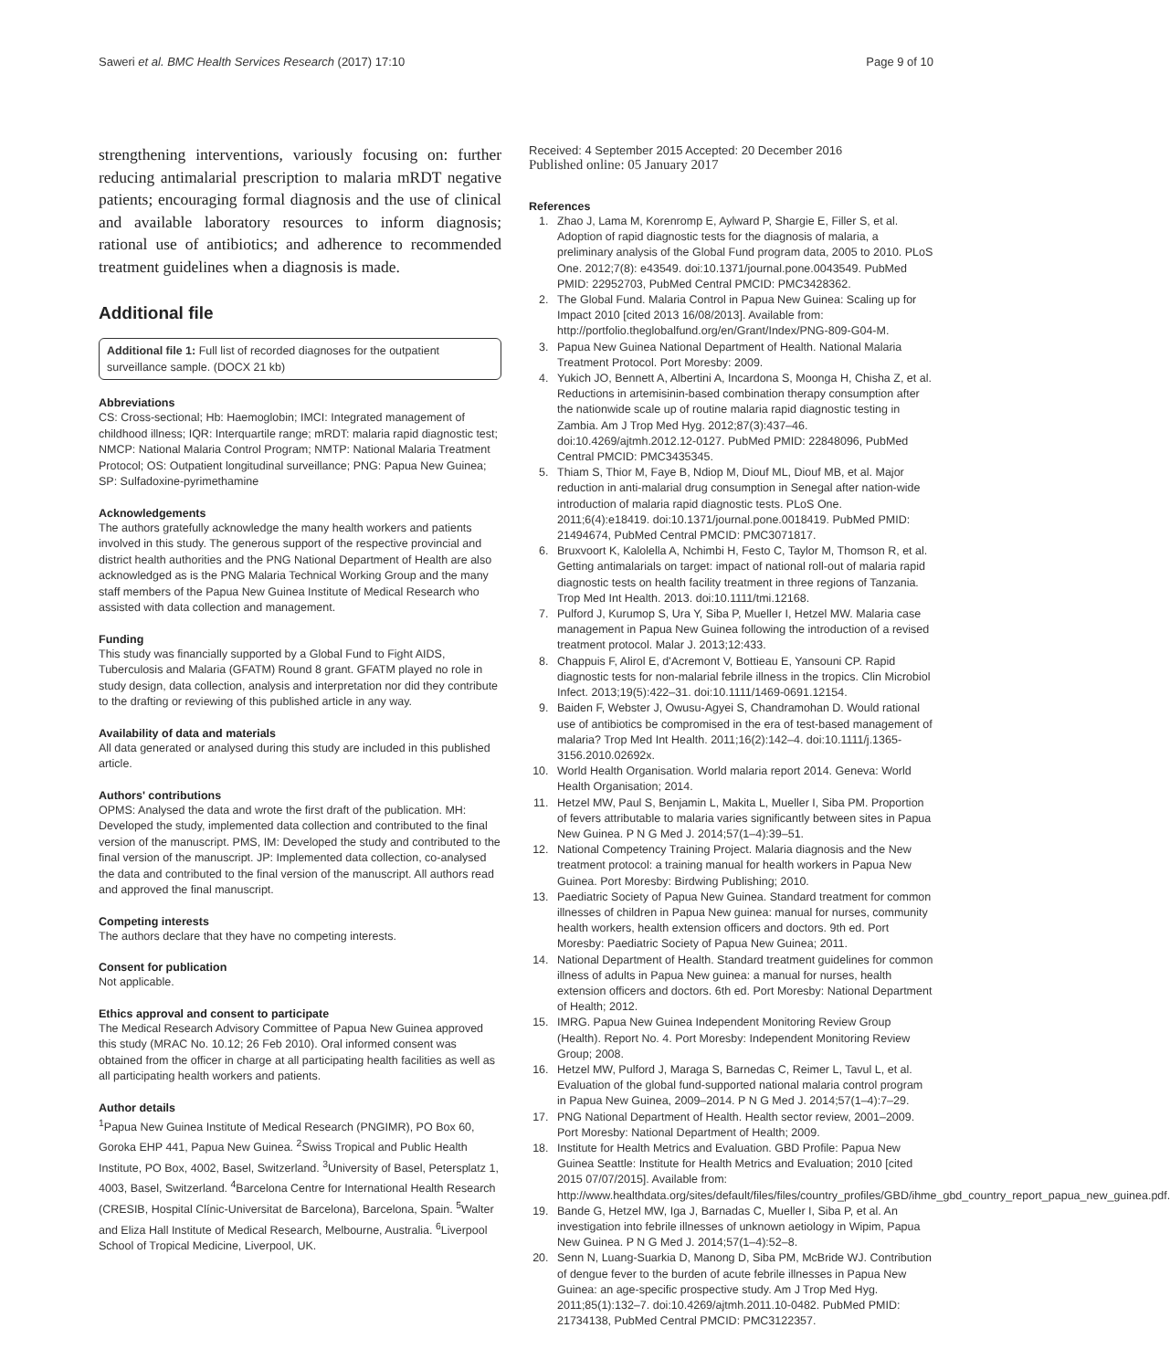Saweri et al. BMC Health Services Research (2017) 17:10 Page 9 of 10
strengthening interventions, variously focusing on: further reducing antimalarial prescription to malaria mRDT negative patients; encouraging formal diagnosis and the use of clinical and available laboratory resources to inform diagnosis; rational use of antibiotics; and adherence to recommended treatment guidelines when a diagnosis is made.
Additional file
Additional file 1: Full list of recorded diagnoses for the outpatient surveillance sample. (DOCX 21 kb)
Abbreviations
CS: Cross-sectional; Hb: Haemoglobin; IMCI: Integrated management of childhood illness; IQR: Interquartile range; mRDT: malaria rapid diagnostic test; NMCP: National Malaria Control Program; NMTP: National Malaria Treatment Protocol; OS: Outpatient longitudinal surveillance; PNG: Papua New Guinea; SP: Sulfadoxine-pyrimethamine
Acknowledgements
The authors gratefully acknowledge the many health workers and patients involved in this study. The generous support of the respective provincial and district health authorities and the PNG National Department of Health are also acknowledged as is the PNG Malaria Technical Working Group and the many staff members of the Papua New Guinea Institute of Medical Research who assisted with data collection and management.
Funding
This study was financially supported by a Global Fund to Fight AIDS, Tuberculosis and Malaria (GFATM) Round 8 grant. GFATM played no role in study design, data collection, analysis and interpretation nor did they contribute to the drafting or reviewing of this published article in any way.
Availability of data and materials
All data generated or analysed during this study are included in this published article.
Authors' contributions
OPMS: Analysed the data and wrote the first draft of the publication. MH: Developed the study, implemented data collection and contributed to the final version of the manuscript. PMS, IM: Developed the study and contributed to the final version of the manuscript. JP: Implemented data collection, co-analysed the data and contributed to the final version of the manuscript. All authors read and approved the final manuscript.
Competing interests
The authors declare that they have no competing interests.
Consent for publication
Not applicable.
Ethics approval and consent to participate
The Medical Research Advisory Committee of Papua New Guinea approved this study (MRAC No. 10.12; 26 Feb 2010). Oral informed consent was obtained from the officer in charge at all participating health facilities as well as all participating health workers and patients.
Author details
<sup>1</sup> Papua New Guinea Institute of Medical Research (PNGIMR), PO Box 60, Goroka EHP 441, Papua New Guinea. <sup>2</sup>Swiss Tropical and Public Health Institute, PO Box, 4002, Basel, Switzerland. <sup>3</sup>University of Basel, Petersplatz 1, 4003, Basel, Switzerland. <sup>4</sup>Barcelona Centre for International Health Research (CRESIB, Hospital Clínic-Universitat de Barcelona), Barcelona, Spain. <sup>5</sup>Walter and Eliza Hall Institute of Medical Research, Melbourne, Australia. <sup>6</sup>Liverpool School of Tropical Medicine, Liverpool, UK.
Received: 4 September 2015 Accepted: 20 December 2016
Published online: 05 January 2017
References
1. Zhao J, Lama M, Korenromp E, Aylward P, Shargie E, Filler S, et al. Adoption of rapid diagnostic tests for the diagnosis of malaria, a preliminary analysis of the Global Fund program data, 2005 to 2010. PLoS One. 2012;7(8): e43549. doi:10.1371/journal.pone.0043549. PubMed PMID: 22952703, PubMed Central PMCID: PMC3428362.
2. The Global Fund. Malaria Control in Papua New Guinea: Scaling up for Impact 2010 [cited 2013 16/08/2013]. Available from: http://portfolio.theglobalfund.org/en/Grant/Index/PNG-809-G04-M.
3. Papua New Guinea National Department of Health. National Malaria Treatment Protocol. Port Moresby: 2009.
4. Yukich JO, Bennett A, Albertini A, Incardona S, Moonga H, Chisha Z, et al. Reductions in artemisinin-based combination therapy consumption after the nationwide scale up of routine malaria rapid diagnostic testing in Zambia. Am J Trop Med Hyg. 2012;87(3):437–46. doi:10.4269/ajtmh.2012.12-0127. PubMed PMID: 22848096, PubMed Central PMCID: PMC3435345.
5. Thiam S, Thior M, Faye B, Ndiop M, Diouf ML, Diouf MB, et al. Major reduction in anti-malarial drug consumption in Senegal after nation-wide introduction of malaria rapid diagnostic tests. PLoS One. 2011;6(4):e18419. doi:10.1371/journal.pone.0018419. PubMed PMID: 21494674, PubMed Central PMCID: PMC3071817.
6. Bruxvoort K, Kalolella A, Nchimbi H, Festo C, Taylor M, Thomson R, et al. Getting antimalarials on target: impact of national roll-out of malaria rapid diagnostic tests on health facility treatment in three regions of Tanzania. Trop Med Int Health. 2013. doi:10.1111/tmi.12168.
7. Pulford J, Kurumop S, Ura Y, Siba P, Mueller I, Hetzel MW. Malaria case management in Papua New Guinea following the introduction of a revised treatment protocol. Malar J. 2013;12:433.
8. Chappuis F, Alirol E, d'Acremont V, Bottieau E, Yansouni CP. Rapid diagnostic tests for non-malarial febrile illness in the tropics. Clin Microbiol Infect. 2013;19(5):422–31. doi:10.1111/1469-0691.12154.
9. Baiden F, Webster J, Owusu-Agyei S, Chandramohan D. Would rational use of antibiotics be compromised in the era of test-based management of malaria? Trop Med Int Health. 2011;16(2):142–4. doi:10.1111/j.1365-3156.2010.02692x.
10. World Health Organisation. World malaria report 2014. Geneva: World Health Organisation; 2014.
11. Hetzel MW, Paul S, Benjamin L, Makita L, Mueller I, Siba PM. Proportion of fevers attributable to malaria varies significantly between sites in Papua New Guinea. P N G Med J. 2014;57(1–4):39–51.
12. National Competency Training Project. Malaria diagnosis and the New treatment protocol: a training manual for health workers in Papua New Guinea. Port Moresby: Birdwing Publishing; 2010.
13. Paediatric Society of Papua New Guinea. Standard treatment for common illnesses of children in Papua New guinea: manual for nurses, community health workers, health extension officers and doctors. 9th ed. Port Moresby: Paediatric Society of Papua New Guinea; 2011.
14. National Department of Health. Standard treatment guidelines for common illness of adults in Papua New guinea: a manual for nurses, health extension officers and doctors. 6th ed. Port Moresby: National Department of Health; 2012.
15. IMRG. Papua New Guinea Independent Monitoring Review Group (Health). Report No. 4. Port Moresby: Independent Monitoring Review Group; 2008.
16. Hetzel MW, Pulford J, Maraga S, Barnedas C, Reimer L, Tavul L, et al. Evaluation of the global fund-supported national malaria control program in Papua New Guinea, 2009–2014. P N G Med J. 2014;57(1–4):7–29.
17. PNG National Department of Health. Health sector review, 2001–2009. Port Moresby: National Department of Health; 2009.
18. Institute for Health Metrics and Evaluation. GBD Profile: Papua New Guinea Seattle: Institute for Health Metrics and Evaluation; 2010 [cited 2015 07/07/2015]. Available from: http://www.healthdata.org/sites/default/files/files/country_profiles/GBD/ihme_gbd_country_report_papua_new_guinea.pdf.
19. Bande G, Hetzel MW, Iga J, Barnadas C, Mueller I, Siba P, et al. An investigation into febrile illnesses of unknown aetiology in Wipim, Papua New Guinea. P N G Med J. 2014;57(1–4):52–8.
20. Senn N, Luang-Suarkia D, Manong D, Siba PM, McBride WJ. Contribution of dengue fever to the burden of acute febrile illnesses in Papua New Guinea: an age-specific prospective study. Am J Trop Med Hyg. 2011;85(1):132–7. doi:10.4269/ajtmh.2011.10-0482. PubMed PMID: 21734138, PubMed Central PMCID: PMC3122357.